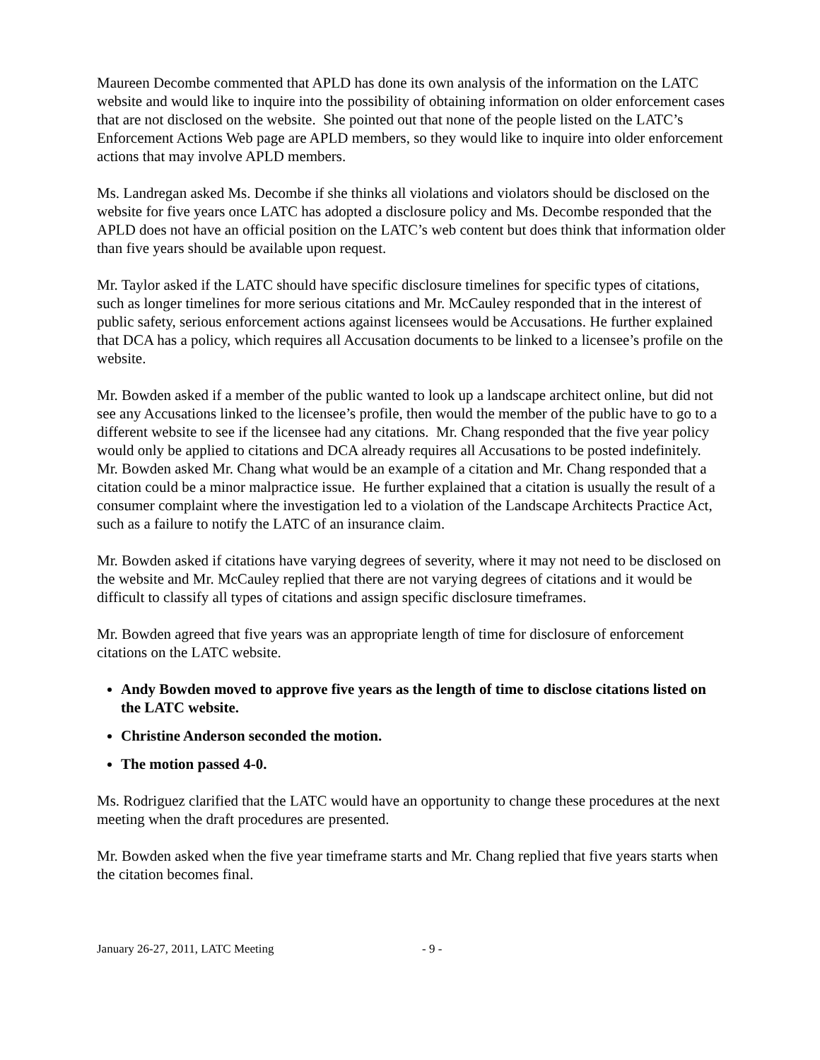Maureen Decombe commented that APLD has done its own analysis of the information on the LATC website and would like to inquire into the possibility of obtaining information on older enforcement cases that are not disclosed on the website. She pointed out that none of the people listed on the LATC’s Enforcement Actions Web page are APLD members, so they would like to inquire into older enforcement actions that may involve APLD members.
Ms. Landregan asked Ms. Decombe if she thinks all violations and violators should be disclosed on the website for five years once LATC has adopted a disclosure policy and Ms. Decombe responded that the APLD does not have an official position on the LATC’s web content but does think that information older than five years should be available upon request.
Mr. Taylor asked if the LATC should have specific disclosure timelines for specific types of citations, such as longer timelines for more serious citations and Mr. McCauley responded that in the interest of public safety, serious enforcement actions against licensees would be Accusations. He further explained that DCA has a policy, which requires all Accusation documents to be linked to a licensee’s profile on the website.
Mr. Bowden asked if a member of the public wanted to look up a landscape architect online, but did not see any Accusations linked to the licensee’s profile, then would the member of the public have to go to a different website to see if the licensee had any citations. Mr. Chang responded that the five year policy would only be applied to citations and DCA already requires all Accusations to be posted indefinitely. Mr. Bowden asked Mr. Chang what would be an example of a citation and Mr. Chang responded that a citation could be a minor malpractice issue. He further explained that a citation is usually the result of a consumer complaint where the investigation led to a violation of the Landscape Architects Practice Act, such as a failure to notify the LATC of an insurance claim.
Mr. Bowden asked if citations have varying degrees of severity, where it may not need to be disclosed on the website and Mr. McCauley replied that there are not varying degrees of citations and it would be difficult to classify all types of citations and assign specific disclosure timeframes.
Mr. Bowden agreed that five years was an appropriate length of time for disclosure of enforcement citations on the LATC website.
Andy Bowden moved to approve five years as the length of time to disclose citations listed on the LATC website.
Christine Anderson seconded the motion.
The motion passed 4-0.
Ms. Rodriguez clarified that the LATC would have an opportunity to change these procedures at the next meeting when the draft procedures are presented.
Mr. Bowden asked when the five year timeframe starts and Mr. Chang replied that five years starts when the citation becomes final.
January 26-27, 2011, LATC Meeting - 9 -